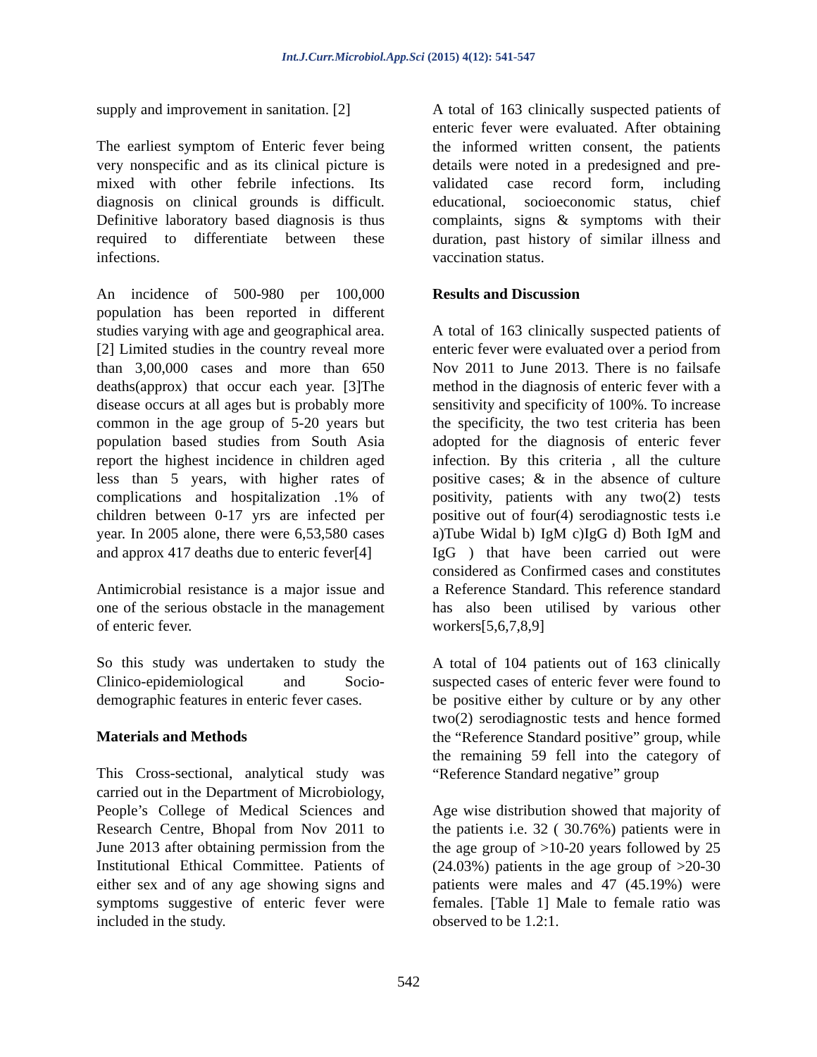Int.J.Curr.Microbiol.App.Sci (2015) 4(12): 541-547
supply and improvement in sanitation. [2]
The earliest symptom of Enteric fever being very nonspecific and as its clinical picture is mixed with other febrile infections. Its diagnosis on clinical grounds is difficult. Definitive laboratory based diagnosis is thus required to differentiate between these infections.
An incidence of 500-980 per 100,000 population has been reported in different studies varying with age and geographical area. [2] Limited studies in the country reveal more than 3,00,000 cases and more than 650 deaths(approx) that occur each year. [3]The disease occurs at all ages but is probably more common in the age group of 5-20 years but population based studies from South Asia report the highest incidence in children aged less than 5 years, with higher rates of complications and hospitalization .1% of children between 0-17 yrs are infected per year. In 2005 alone, there were 6,53,580 cases and approx 417 deaths due to enteric fever[4]
Antimicrobial resistance is a major issue and one of the serious obstacle in the management of enteric fever.
So this study was undertaken to study the Clinico-epidemiological and Socio-demographic features in enteric fever cases.
Materials and Methods
This Cross-sectional, analytical study was carried out in the Department of Microbiology, People’s College of Medical Sciences and Research Centre, Bhopal from Nov 2011 to June 2013 after obtaining permission from the Institutional Ethical Committee. Patients of either sex and of any age showing signs and symptoms suggestive of enteric fever were included in the study.
A total of 163 clinically suspected patients of enteric fever were evaluated. After obtaining the informed written consent, the patients details were noted in a predesigned and pre-validated case record form, including educational, socioeconomic status, chief complaints, signs & symptoms with their duration, past history of similar illness and vaccination status.
Results and Discussion
A total of 163 clinically suspected patients of enteric fever were evaluated over a period from Nov 2011 to June 2013. There is no failsafe method in the diagnosis of enteric fever with a sensitivity and specificity of 100%. To increase the specificity, the two test criteria has been adopted for the diagnosis of enteric fever infection. By this criteria , all the culture positive cases; & in the absence of culture positivity, patients with any two(2) tests positive out of four(4) serodiagnostic tests i.e a)Tube Widal b) IgM c)IgG d) Both IgM and IgG ) that have been carried out were considered as Confirmed cases and constitutes a Reference Standard. This reference standard has also been utilised by various other workers[5,6,7,8,9]
A total of 104 patients out of 163 clinically suspected cases of enteric fever were found to be positive either by culture or by any other two(2) serodiagnostic tests and hence formed the “Reference Standard positive” group, while the remaining 59 fell into the category of “Reference Standard negative” group
Age wise distribution showed that majority of the patients i.e. 32 ( 30.76%) patients were in the age group of >10-20 years followed by 25 (24.03%) patients in the age group of >20-30 patients were males and 47 (45.19%) were females. [Table 1] Male to female ratio was observed to be 1.2:1.
542